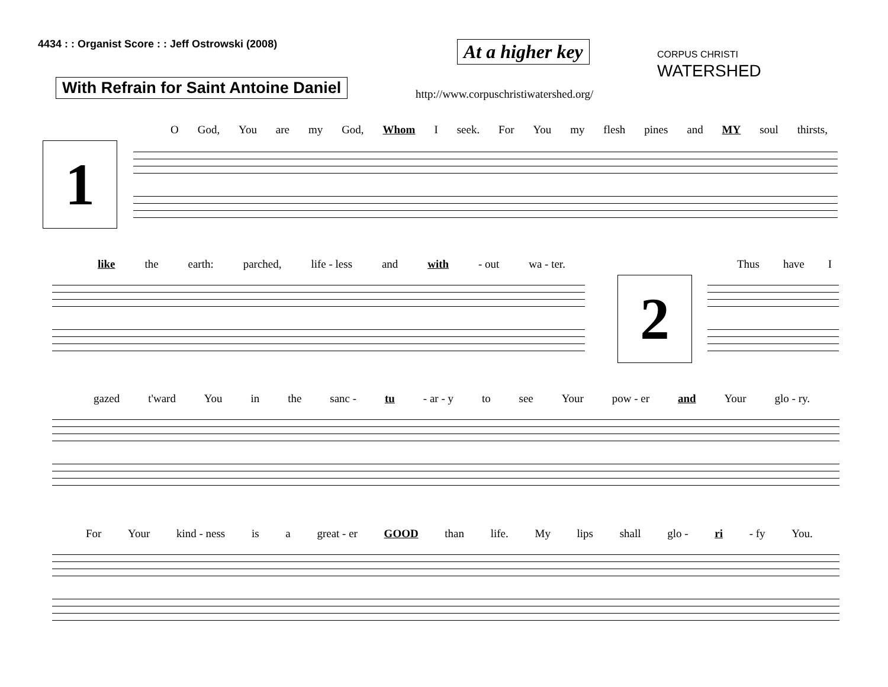4434 : : Organist Score : : Jeff Ostrowski (2008)
At a higher key
CORPUS CHRISTI
WATERSHED
With Refrain for Saint Antoine Daniel
http://www.corpuschristiwatershed.org/
1
O God, You are my God, Whom I seek. For You my flesh pines and MY soul thirsts,
like the earth: parched, life - less and with - out wa - ter.
2
Thus have I
gazed t'ward You in the sanc - tu - ar - y to see Your pow - er and Your glo - ry.
For Your kind - ness is a great - er GOOD than life. My lips shall glo - ri - fy You.